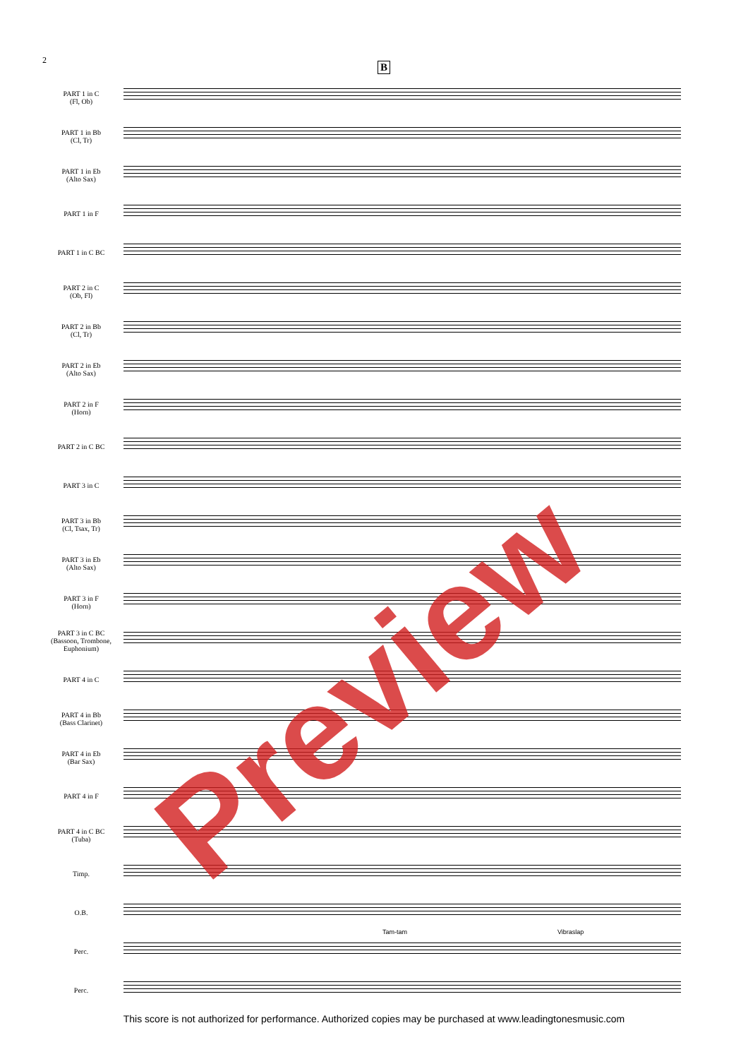2
B
PART 1 in C
(Fl, Ob)
PART 1 in Bb
(Cl, Tr)
PART 1 in Eb
(Alto Sax)
PART 1 in F
PART 1 in C BC
PART 2 in C
(Ob, Fl)
PART 2 in Bb
(Cl, Tr)
PART 2 in Eb
(Alto Sax)
PART 2 in F
(Horn)
PART 2 in C BC
PART 3 in C
PART 3 in Bb
(Cl, Tsax, Tr)
PART 3 in Eb
(Alto Sax)
PART 3 in F
(Horn)
PART 3 in C BC
(Bassoon, Trombone, Euphonium)
PART 4 in C
PART 4 in Bb
(Bass Clarinet)
PART 4 in Eb
(Bar Sax)
PART 4 in F
PART 4 in C BC
(Tuba)
Timp.
O.B.
Perc.
Perc.
Tam-tam Vibraslap
Preview
This score is not authorized for performance. Authorized copies may be purchased at www.leadingtonesmusic.com